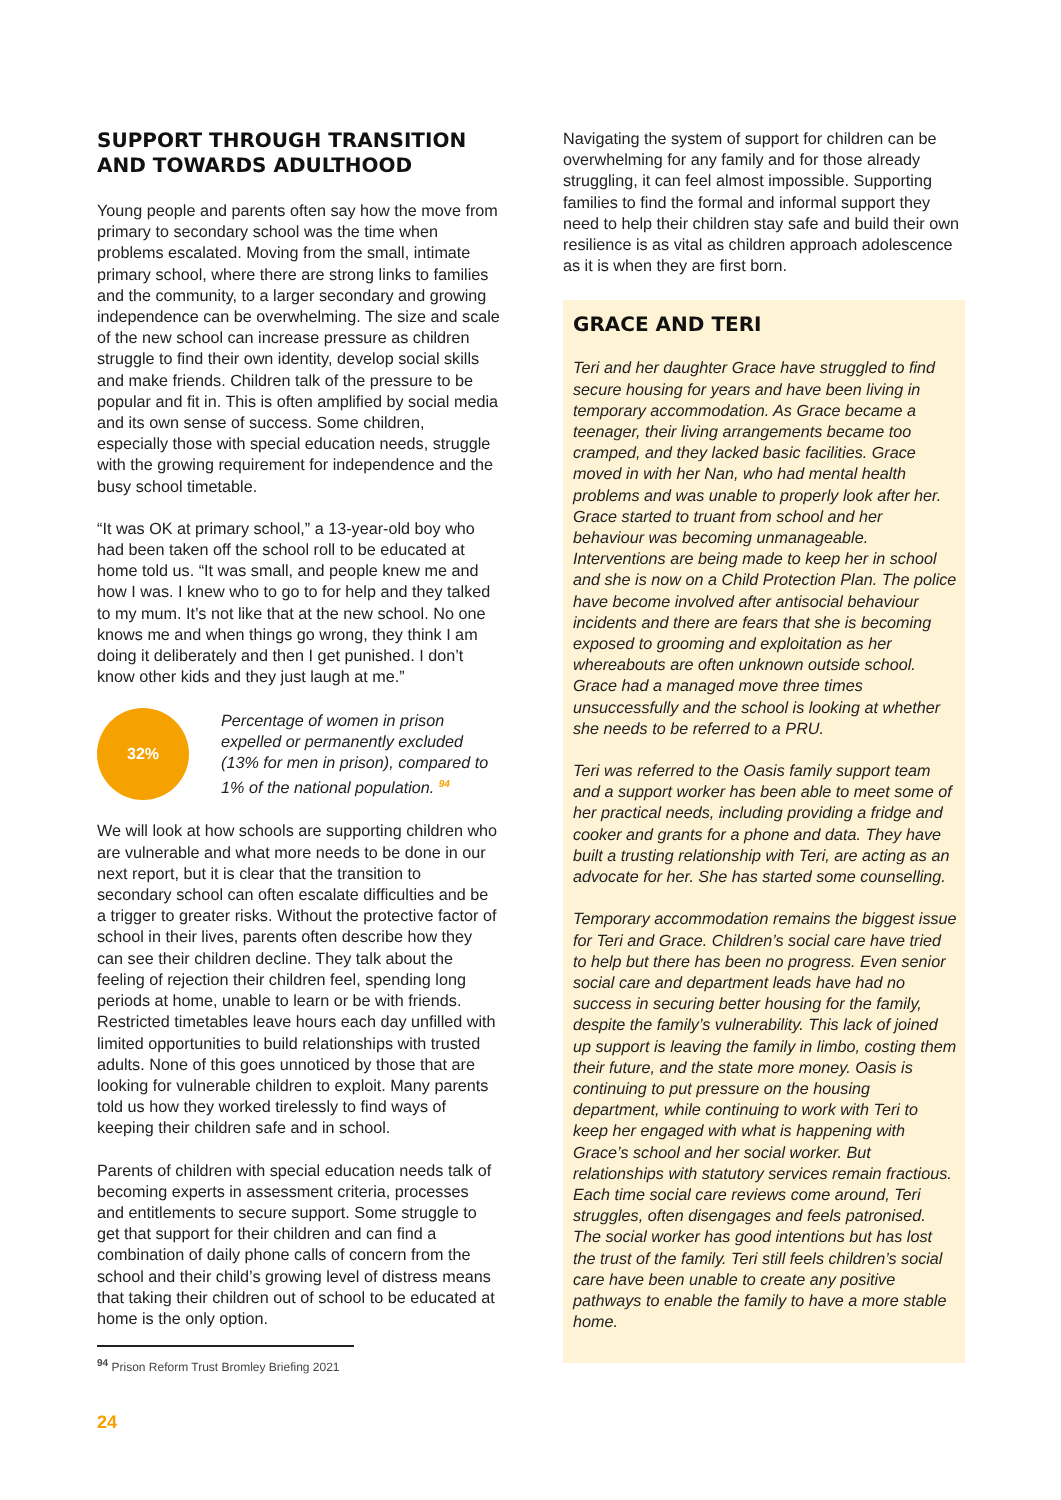SUPPORT THROUGH TRANSITION AND TOWARDS ADULTHOOD
Young people and parents often say how the move from primary to secondary school was the time when problems escalated. Moving from the small, intimate primary school, where there are strong links to families and the community, to a larger secondary and growing independence can be overwhelming. The size and scale of the new school can increase pressure as children struggle to find their own identity, develop social skills and make friends. Children talk of the pressure to be popular and fit in. This is often amplified by social media and its own sense of success. Some children, especially those with special education needs, struggle with the growing requirement for independence and the busy school timetable.
“It was OK at primary school,” a 13-year-old boy who had been taken off the school roll to be educated at home told us. “It was small, and people knew me and how I was. I knew who to go to for help and they talked to my mum. It’s not like that at the new school. No one knows me and when things go wrong, they think I am doing it deliberately and then I get punished. I don’t know other kids and they just laugh at me.”
32%
Percentage of women in prison expelled or permanently excluded (13% for men in prison), compared to 1% of the national population. <sup>94</sup>
We will look at how schools are supporting children who are vulnerable and what more needs to be done in our next report, but it is clear that the transition to secondary school can often escalate difficulties and be a trigger to greater risks. Without the protective factor of school in their lives, parents often describe how they can see their children decline. They talk about the feeling of rejection their children feel, spending long periods at home, unable to learn or be with friends. Restricted timetables leave hours each day unfilled with limited opportunities to build relationships with trusted adults. None of this goes unnoticed by those that are looking for vulnerable children to exploit. Many parents told us how they worked tirelessly to find ways of keeping their children safe and in school.
Parents of children with special education needs talk of becoming experts in assessment criteria, processes and entitlements to secure support. Some struggle to get that support for their children and can find a combination of daily phone calls of concern from the school and their child’s growing level of distress means that taking their children out of school to be educated at home is the only option.
Navigating the system of support for children can be overwhelming for any family and for those already struggling, it can feel almost impossible. Supporting families to find the formal and informal support they need to help their children stay safe and build their own resilience is as vital as children approach adolescence as it is when they are first born.
GRACE AND TERI
Teri and her daughter Grace have struggled to find secure housing for years and have been living in temporary accommodation. As Grace became a teenager, their living arrangements became too cramped, and they lacked basic facilities. Grace moved in with her Nan, who had mental health problems and was unable to properly look after her. Grace started to truant from school and her behaviour was becoming unmanageable. Interventions are being made to keep her in school and she is now on a Child Protection Plan. The police have become involved after antisocial behaviour incidents and there are fears that she is becoming exposed to grooming and exploitation as her whereabouts are often unknown outside school. Grace had a managed move three times unsuccessfully and the school is looking at whether she needs to be referred to a PRU.
Teri was referred to the Oasis family support team and a support worker has been able to meet some of her practical needs, including providing a fridge and cooker and grants for a phone and data. They have built a trusting relationship with Teri, are acting as an advocate for her. She has started some counselling.
Temporary accommodation remains the biggest issue for Teri and Grace. Children’s social care have tried to help but there has been no progress. Even senior social care and department leads have had no success in securing better housing for the family, despite the family’s vulnerability. This lack of joined up support is leaving the family in limbo, costing them their future, and the state more money. Oasis is continuing to put pressure on the housing department, while continuing to work with Teri to keep her engaged with what is happening with Grace’s school and her social worker. But relationships with statutory services remain fractious. Each time social care reviews come around, Teri struggles, often disengages and feels patronised. The social worker has good intentions but has lost the trust of the family. Teri still feels children’s social care have been unable to create any positive pathways to enable the family to have a more stable home.
<sup>94</sup> Prison Reform Trust Bromley Briefing 2021
24